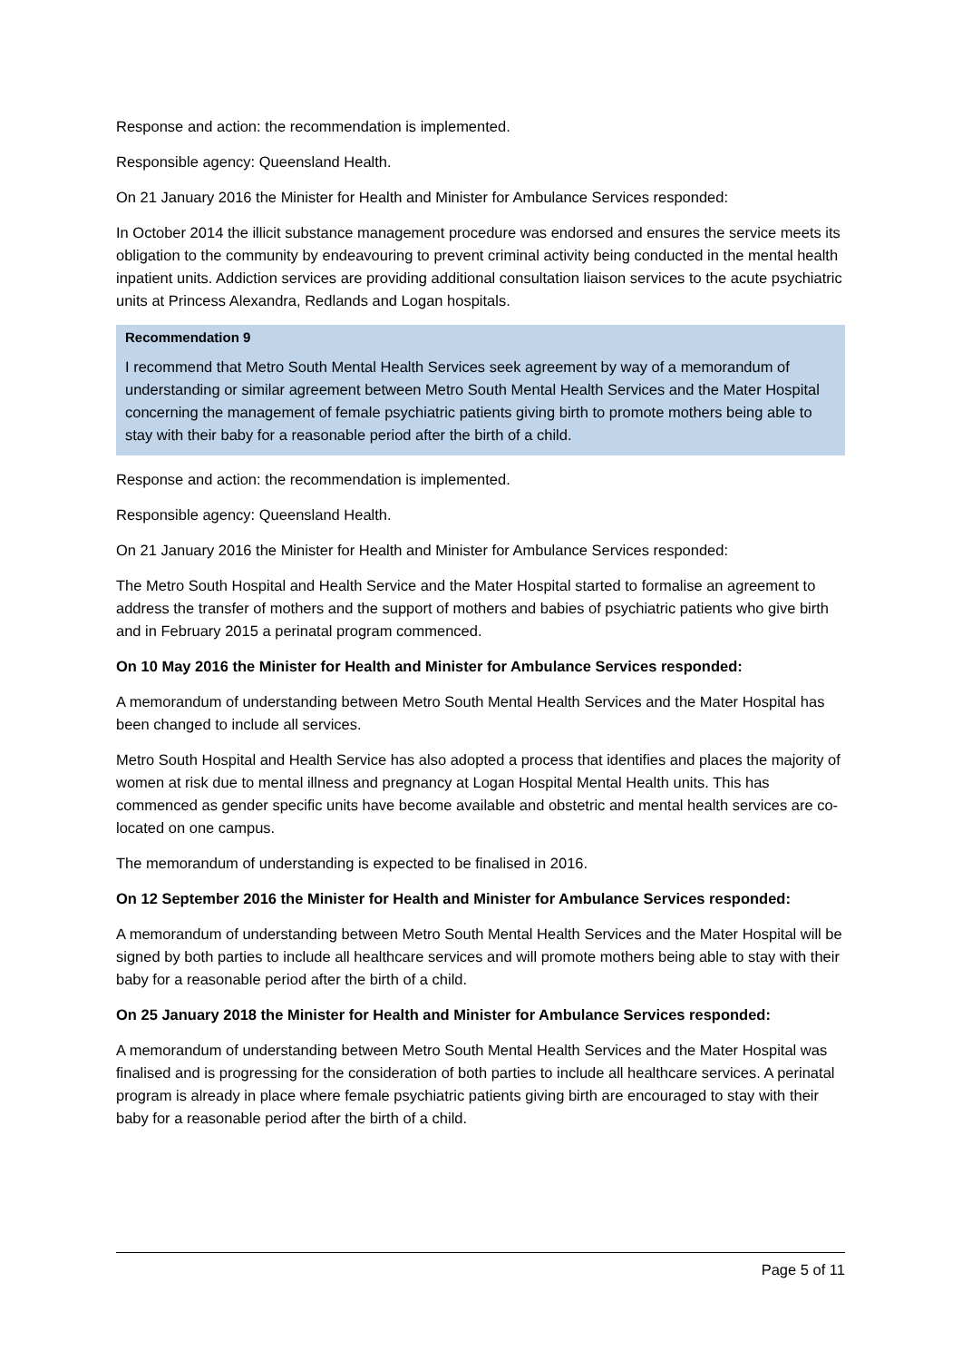Response and action: the recommendation is implemented.
Responsible agency: Queensland Health.
On 21 January 2016 the Minister for Health and Minister for Ambulance Services responded:
In October 2014 the illicit substance management procedure was endorsed and ensures the service meets its obligation to the community by endeavouring to prevent criminal activity being conducted in the mental health inpatient units. Addiction services are providing additional consultation liaison services to the acute psychiatric units at Princess Alexandra, Redlands and Logan hospitals.
Recommendation 9
I recommend that Metro South Mental Health Services seek agreement by way of a memorandum of understanding or similar agreement between Metro South Mental Health Services and the Mater Hospital concerning the management of female psychiatric patients giving birth to promote mothers being able to stay with their baby for a reasonable period after the birth of a child.
Response and action: the recommendation is implemented.
Responsible agency: Queensland Health.
On 21 January 2016 the Minister for Health and Minister for Ambulance Services responded:
The Metro South Hospital and Health Service and the Mater Hospital started to formalise an agreement to address the transfer of mothers and the support of mothers and babies of psychiatric patients who give birth and in February 2015 a perinatal program commenced.
On 10 May 2016 the Minister for Health and Minister for Ambulance Services responded:
A memorandum of understanding between Metro South Mental Health Services and the Mater Hospital has been changed to include all services.
Metro South Hospital and Health Service has also adopted a process that identifies and places the majority of women at risk due to mental illness and pregnancy at Logan Hospital Mental Health units. This has commenced as gender specific units have become available and obstetric and mental health services are co-located on one campus.
The memorandum of understanding is expected to be finalised in 2016.
On 12 September 2016 the Minister for Health and Minister for Ambulance Services responded:
A memorandum of understanding between Metro South Mental Health Services and the Mater Hospital will be signed by both parties to include all healthcare services and will promote mothers being able to stay with their baby for a reasonable period after the birth of a child.
On 25 January 2018 the Minister for Health and Minister for Ambulance Services responded:
A memorandum of understanding between Metro South Mental Health Services and the Mater Hospital was finalised and is progressing for the consideration of both parties to include all healthcare services. A perinatal program is already in place where female psychiatric patients giving birth are encouraged to stay with their baby for a reasonable period after the birth of a child.
Page 5 of 11